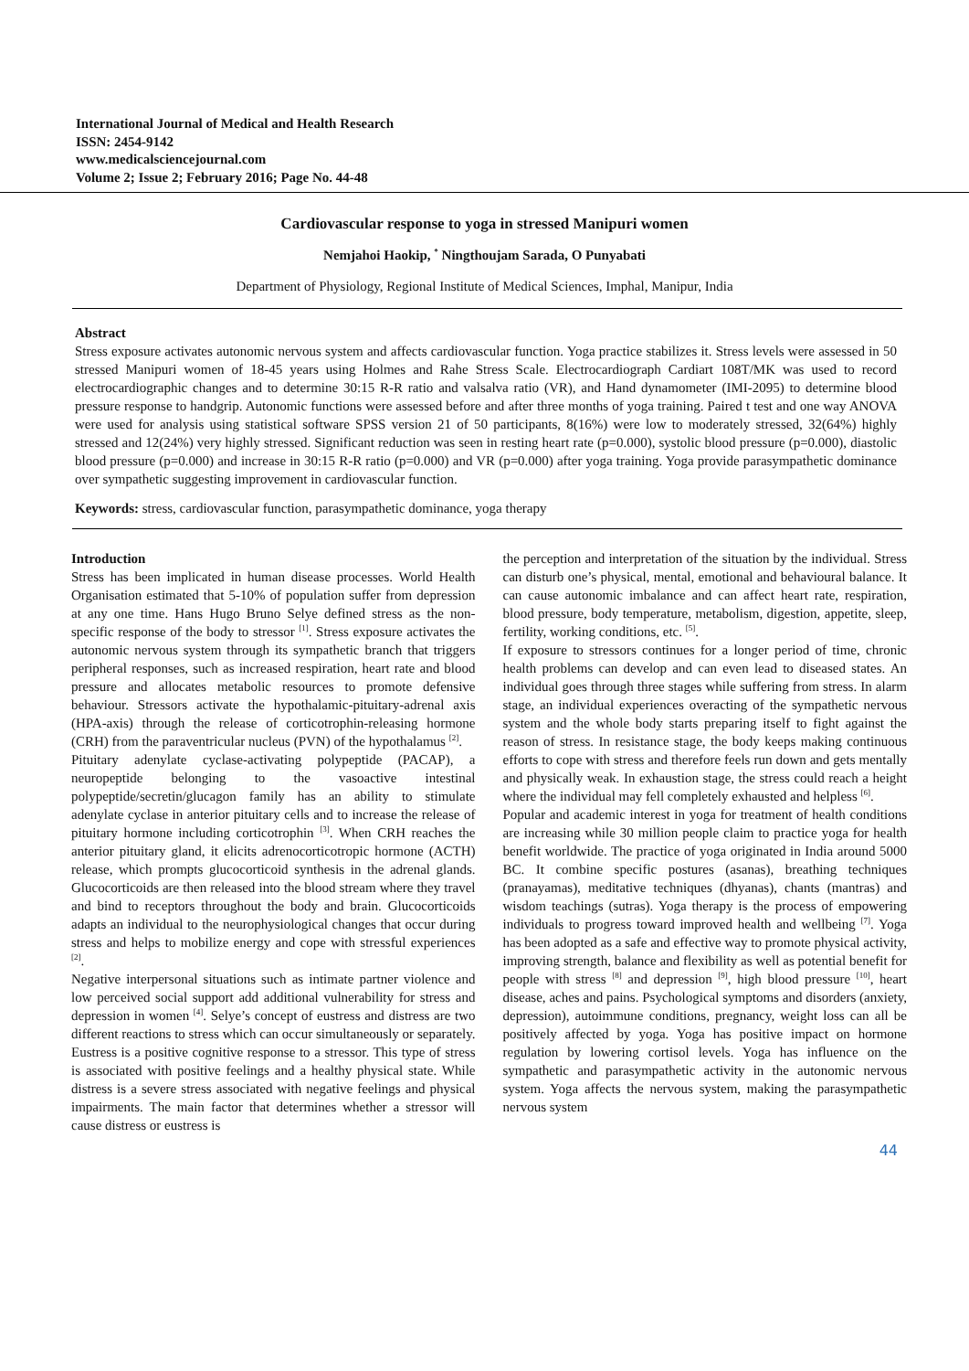International Journal of Medical and Health Research
ISSN: 2454-9142
www.medicalsciencejournal.com
Volume 2; Issue 2; February 2016; Page No. 44-48
Cardiovascular response to yoga in stressed Manipuri women
Nemjahoi Haokip, <sup>*</sup> Ningthoujam Sarada, O Punyabati
Department of Physiology, Regional Institute of Medical Sciences, Imphal, Manipur, India
Abstract
Stress exposure activates autonomic nervous system and affects cardiovascular function. Yoga practice stabilizes it. Stress levels were assessed in 50 stressed Manipuri women of 18-45 years using Holmes and Rahe Stress Scale. Electrocardiograph Cardiart 108T/MK was used to record electrocardiographic changes and to determine 30:15 R-R ratio and valsalva ratio (VR), and Hand dynamometer (IMI-2095) to determine blood pressure response to handgrip. Autonomic functions were assessed before and after three months of yoga training. Paired t test and one way ANOVA were used for analysis using statistical software SPSS version 21 of 50 participants, 8(16%) were low to moderately stressed, 32(64%) highly stressed and 12(24%) very highly stressed. Significant reduction was seen in resting heart rate (p=0.000), systolic blood pressure (p=0.000), diastolic blood pressure (p=0.000) and increase in 30:15 R-R ratio (p=0.000) and VR (p=0.000) after yoga training. Yoga provide parasympathetic dominance over sympathetic suggesting improvement in cardiovascular function.
Keywords: stress, cardiovascular function, parasympathetic dominance, yoga therapy
Introduction
Stress has been implicated in human disease processes. World Health Organisation estimated that 5-10% of population suffer from depression at any one time. Hans Hugo Bruno Selye defined stress as the non-specific response of the body to stressor <sup>[1]</sup>. Stress exposure activates the autonomic nervous system through its sympathetic branch that triggers peripheral responses, such as increased respiration, heart rate and blood pressure and allocates metabolic resources to promote defensive behaviour. Stressors activate the hypothalamic-pituitary-adrenal axis (HPA-axis) through the release of corticotrophin-releasing hormone (CRH) from the paraventricular nucleus (PVN) of the hypothalamus <sup>[2]</sup>.
Pituitary adenylate cyclase-activating polypeptide (PACAP), a neuropeptide belonging to the vasoactive intestinal polypeptide/secretin/glucagon family has an ability to stimulate adenylate cyclase in anterior pituitary cells and to increase the release of pituitary hormone including corticotrophin <sup>[3]</sup>. When CRH reaches the anterior pituitary gland, it elicits adrenocorticotropic hormone (ACTH) release, which prompts glucocorticoid synthesis in the adrenal glands. Glucocorticoids are then released into the blood stream where they travel and bind to receptors throughout the body and brain. Glucocorticoids adapts an individual to the neurophysiological changes that occur during stress and helps to mobilize energy and cope with stressful experiences <sup>[2]</sup>.
Negative interpersonal situations such as intimate partner violence and low perceived social support add additional vulnerability for stress and depression in women <sup>[4]</sup>. Selye’s concept of eustress and distress are two different reactions to stress which can occur simultaneously or separately. Eustress is a positive cognitive response to a stressor. This type of stress is associated with positive feelings and a healthy physical state. While distress is a severe stress associated with negative feelings and physical impairments. The main factor that determines whether a stressor will cause distress or eustress is
the perception and interpretation of the situation by the individual. Stress can disturb one’s physical, mental, emotional and behavioural balance. It can cause autonomic imbalance and can affect heart rate, respiration, blood pressure, body temperature, metabolism, digestion, appetite, sleep, fertility, working conditions, etc. <sup>[5]</sup>.
If exposure to stressors continues for a longer period of time, chronic health problems can develop and can even lead to diseased states. An individual goes through three stages while suffering from stress. In alarm stage, an individual experiences overacting of the sympathetic nervous system and the whole body starts preparing itself to fight against the reason of stress. In resistance stage, the body keeps making continuous efforts to cope with stress and therefore feels run down and gets mentally and physically weak. In exhaustion stage, the stress could reach a height where the individual may fell completely exhausted and helpless <sup>[6]</sup>.
Popular and academic interest in yoga for treatment of health conditions are increasing while 30 million people claim to practice yoga for health benefit worldwide. The practice of yoga originated in India around 5000 BC. It combine specific postures (asanas), breathing techniques (pranayamas), meditative techniques (dhyanas), chants (mantras) and wisdom teachings (sutras). Yoga therapy is the process of empowering individuals to progress toward improved health and wellbeing <sup>[7]</sup>. Yoga has been adopted as a safe and effective way to promote physical activity, improving strength, balance and flexibility as well as potential benefit for people with stress <sup>[8]</sup> and depression <sup>[9]</sup>, high blood pressure <sup>[10]</sup>, heart disease, aches and pains. Psychological symptoms and disorders (anxiety, depression), autoimmune conditions, pregnancy, weight loss can all be positively affected by yoga. Yoga has positive impact on hormone regulation by lowering cortisol levels. Yoga has influence on the sympathetic and parasympathetic activity in the autonomic nervous system. Yoga affects the nervous system, making the parasympathetic nervous system
44